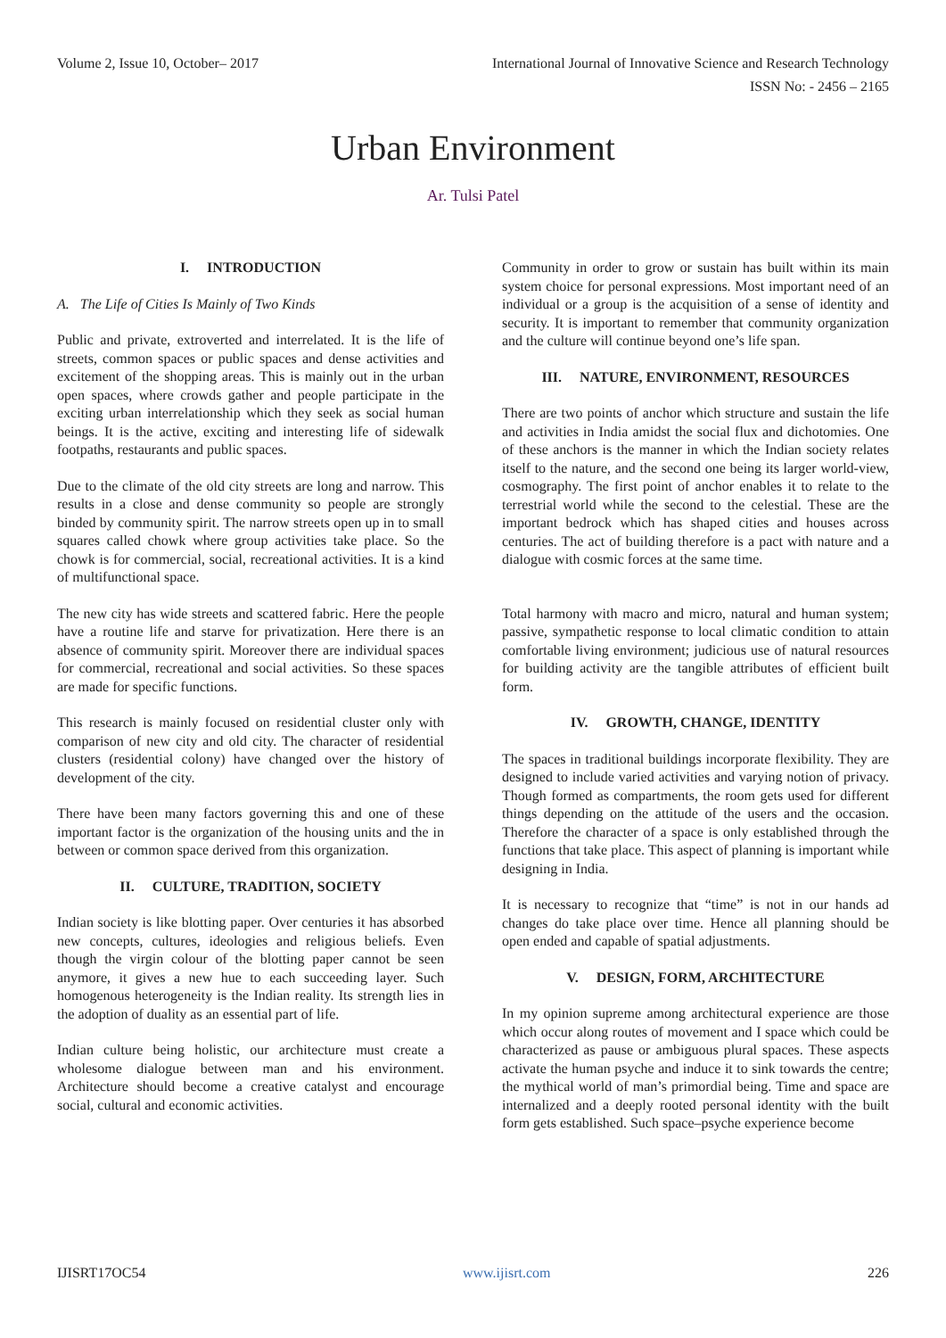Volume 2, Issue 10, October– 2017 International Journal of Innovative Science and Research Technology
ISSN No: - 2456 – 2165
Urban Environment
Ar. Tulsi Patel
I. INTRODUCTION
A. The Life of Cities Is Mainly of Two Kinds
Public and private, extroverted and interrelated. It is the life of streets, common spaces or public spaces and dense activities and excitement of the shopping areas. This is mainly out in the urban open spaces, where crowds gather and people participate in the exciting urban interrelationship which they seek as social human beings. It is the active, exciting and interesting life of sidewalk footpaths, restaurants and public spaces.
Due to the climate of the old city streets are long and narrow. This results in a close and dense community so people are strongly binded by community spirit. The narrow streets open up in to small squares called chowk where group activities take place. So the chowk is for commercial, social, recreational activities. It is a kind of multifunctional space.
The new city has wide streets and scattered fabric. Here the people have a routine life and starve for privatization. Here there is an absence of community spirit. Moreover there are individual spaces for commercial, recreational and social activities. So these spaces are made for specific functions.
This research is mainly focused on residential cluster only with comparison of new city and old city. The character of residential clusters (residential colony) have changed over the history of development of the city.
There have been many factors governing this and one of these important factor is the organization of the housing units and the in between or common space derived from this organization.
II. CULTURE, TRADITION, SOCIETY
Indian society is like blotting paper. Over centuries it has absorbed new concepts, cultures, ideologies and religious beliefs. Even though the virgin colour of the blotting paper cannot be seen anymore, it gives a new hue to each succeeding layer. Such homogenous heterogeneity is the Indian reality. Its strength lies in the adoption of duality as an essential part of life.
Indian culture being holistic, our architecture must create a wholesome dialogue between man and his environment. Architecture should become a creative catalyst and encourage social, cultural and economic activities.
Community in order to grow or sustain has built within its main system choice for personal expressions. Most important need of an individual or a group is the acquisition of a sense of identity and security. It is important to remember that community organization and the culture will continue beyond one’s life span.
III. NATURE, ENVIRONMENT, RESOURCES
There are two points of anchor which structure and sustain the life and activities in India amidst the social flux and dichotomies. One of these anchors is the manner in which the Indian society relates itself to the nature, and the second one being its larger world-view, cosmography. The first point of anchor enables it to relate to the terrestrial world while the second to the celestial. These are the important bedrock which has shaped cities and houses across centuries. The act of building therefore is a pact with nature and a dialogue with cosmic forces at the same time.
Total harmony with macro and micro, natural and human system; passive, sympathetic response to local climatic condition to attain comfortable living environment; judicious use of natural resources for building activity are the tangible attributes of efficient built form.
IV. GROWTH, CHANGE, IDENTITY
The spaces in traditional buildings incorporate flexibility. They are designed to include varied activities and varying notion of privacy. Though formed as compartments, the room gets used for different things depending on the attitude of the users and the occasion. Therefore the character of a space is only established through the functions that take place. This aspect of planning is important while designing in India.
It is necessary to recognize that “time” is not in our hands ad changes do take place over time. Hence all planning should be open ended and capable of spatial adjustments.
V. DESIGN, FORM, ARCHITECTURE
In my opinion supreme among architectural experience are those which occur along routes of movement and I space which could be characterized as pause or ambiguous plural spaces. These aspects activate the human psyche and induce it to sink towards the centre; the mythical world of man’s primordial being. Time and space are internalized and a deeply rooted personal identity with the built form gets established. Such space–psyche experience become
IJISRT17OC54 www.ijisrt.com 226